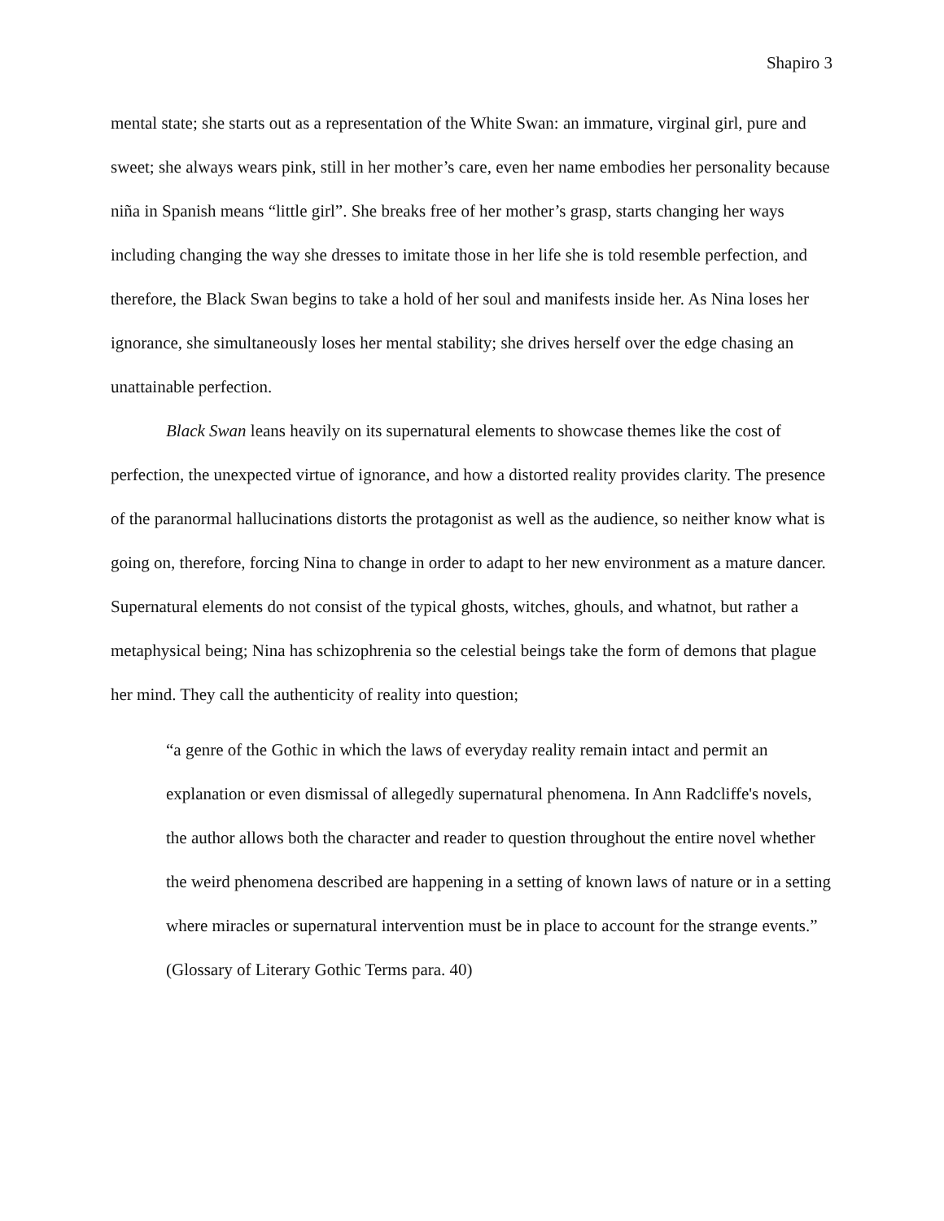Shapiro 3
mental state; she starts out as a representation of the White Swan: an immature, virginal girl, pure and sweet; she always wears pink, still in her mother’s care, even her name embodies her personality because niña in Spanish means “little girl”. She breaks free of her mother’s grasp, starts changing her ways including changing the way she dresses to imitate those in her life she is told resemble perfection, and therefore, the Black Swan begins to take a hold of her soul and manifests inside her. As Nina loses her ignorance, she simultaneously loses her mental stability; she drives herself over the edge chasing an unattainable perfection.
Black Swan leans heavily on its supernatural elements to showcase themes like the cost of perfection, the unexpected virtue of ignorance, and how a distorted reality provides clarity. The presence of the paranormal hallucinations distorts the protagonist as well as the audience, so neither know what is going on, therefore, forcing Nina to change in order to adapt to her new environment as a mature dancer. Supernatural elements do not consist of the typical ghosts, witches, ghouls, and whatnot, but rather a metaphysical being; Nina has schizophrenia so the celestial beings take the form of demons that plague her mind. They call the authenticity of reality into question;
“a genre of the Gothic in which the laws of everyday reality remain intact and permit an explanation or even dismissal of allegedly supernatural phenomena. In Ann Radcliffe's novels, the author allows both the character and reader to question throughout the entire novel whether the weird phenomena described are happening in a setting of known laws of nature or in a setting where miracles or supernatural intervention must be in place to account for the strange events.” (Glossary of Literary Gothic Terms para. 40)